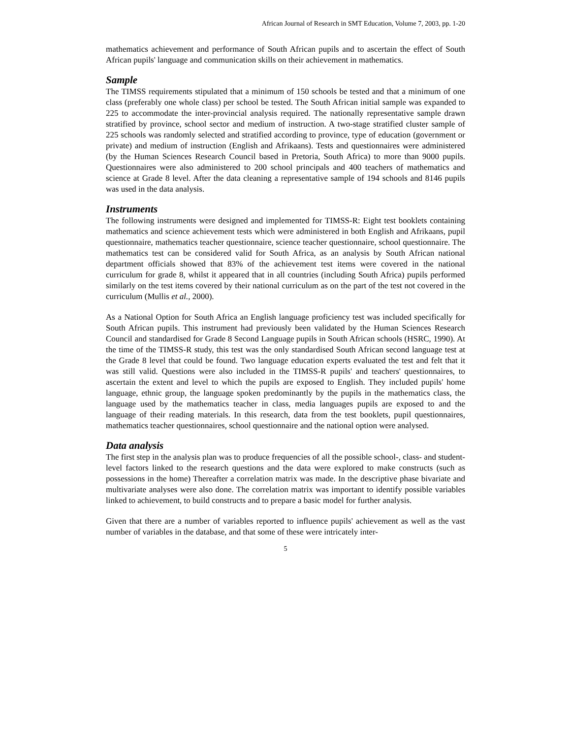African Journal of Research in SMT Education, Volume 7, 2003, pp. 1-20
mathematics achievement and performance of South African pupils and to ascertain the effect of South African pupils' language and communication skills on their achievement in mathematics.
Sample
The TIMSS requirements stipulated that a minimum of 150 schools be tested and that a minimum of one class (preferably one whole class) per school be tested. The South African initial sample was expanded to 225 to accommodate the inter-provincial analysis required. The nationally representative sample drawn stratified by province, school sector and medium of instruction. A two-stage stratified cluster sample of 225 schools was randomly selected and stratified according to province, type of education (government or private) and medium of instruction (English and Afrikaans). Tests and questionnaires were administered (by the Human Sciences Research Council based in Pretoria, South Africa) to more than 9000 pupils. Questionnaires were also administered to 200 school principals and 400 teachers of mathematics and science at Grade 8 level. After the data cleaning a representative sample of 194 schools and 8146 pupils was used in the data analysis.
Instruments
The following instruments were designed and implemented for TIMSS-R: Eight test booklets containing mathematics and science achievement tests which were administered in both English and Afrikaans, pupil questionnaire, mathematics teacher questionnaire, science teacher questionnaire, school questionnaire. The mathematics test can be considered valid for South Africa, as an analysis by South African national department officials showed that 83% of the achievement test items were covered in the national curriculum for grade 8, whilst it appeared that in all countries (including South Africa) pupils performed similarly on the test items covered by their national curriculum as on the part of the test not covered in the curriculum (Mullis et al., 2000).
As a National Option for South Africa an English language proficiency test was included specifically for South African pupils. This instrument had previously been validated by the Human Sciences Research Council and standardised for Grade 8 Second Language pupils in South African schools (HSRC, 1990). At the time of the TIMSS-R study, this test was the only standardised South African second language test at the Grade 8 level that could be found. Two language education experts evaluated the test and felt that it was still valid. Questions were also included in the TIMSS-R pupils' and teachers' questionnaires, to ascertain the extent and level to which the pupils are exposed to English. They included pupils' home language, ethnic group, the language spoken predominantly by the pupils in the mathematics class, the language used by the mathematics teacher in class, media languages pupils are exposed to and the language of their reading materials. In this research, data from the test booklets, pupil questionnaires, mathematics teacher questionnaires, school questionnaire and the national option were analysed.
Data analysis
The first step in the analysis plan was to produce frequencies of all the possible school-, class- and student-level factors linked to the research questions and the data were explored to make constructs (such as possessions in the home) Thereafter a correlation matrix was made. In the descriptive phase bivariate and multivariate analyses were also done. The correlation matrix was important to identify possible variables linked to achievement, to build constructs and to prepare a basic model for further analysis.
Given that there are a number of variables reported to influence pupils' achievement as well as the vast number of variables in the database, and that some of these were intricately inter-
5